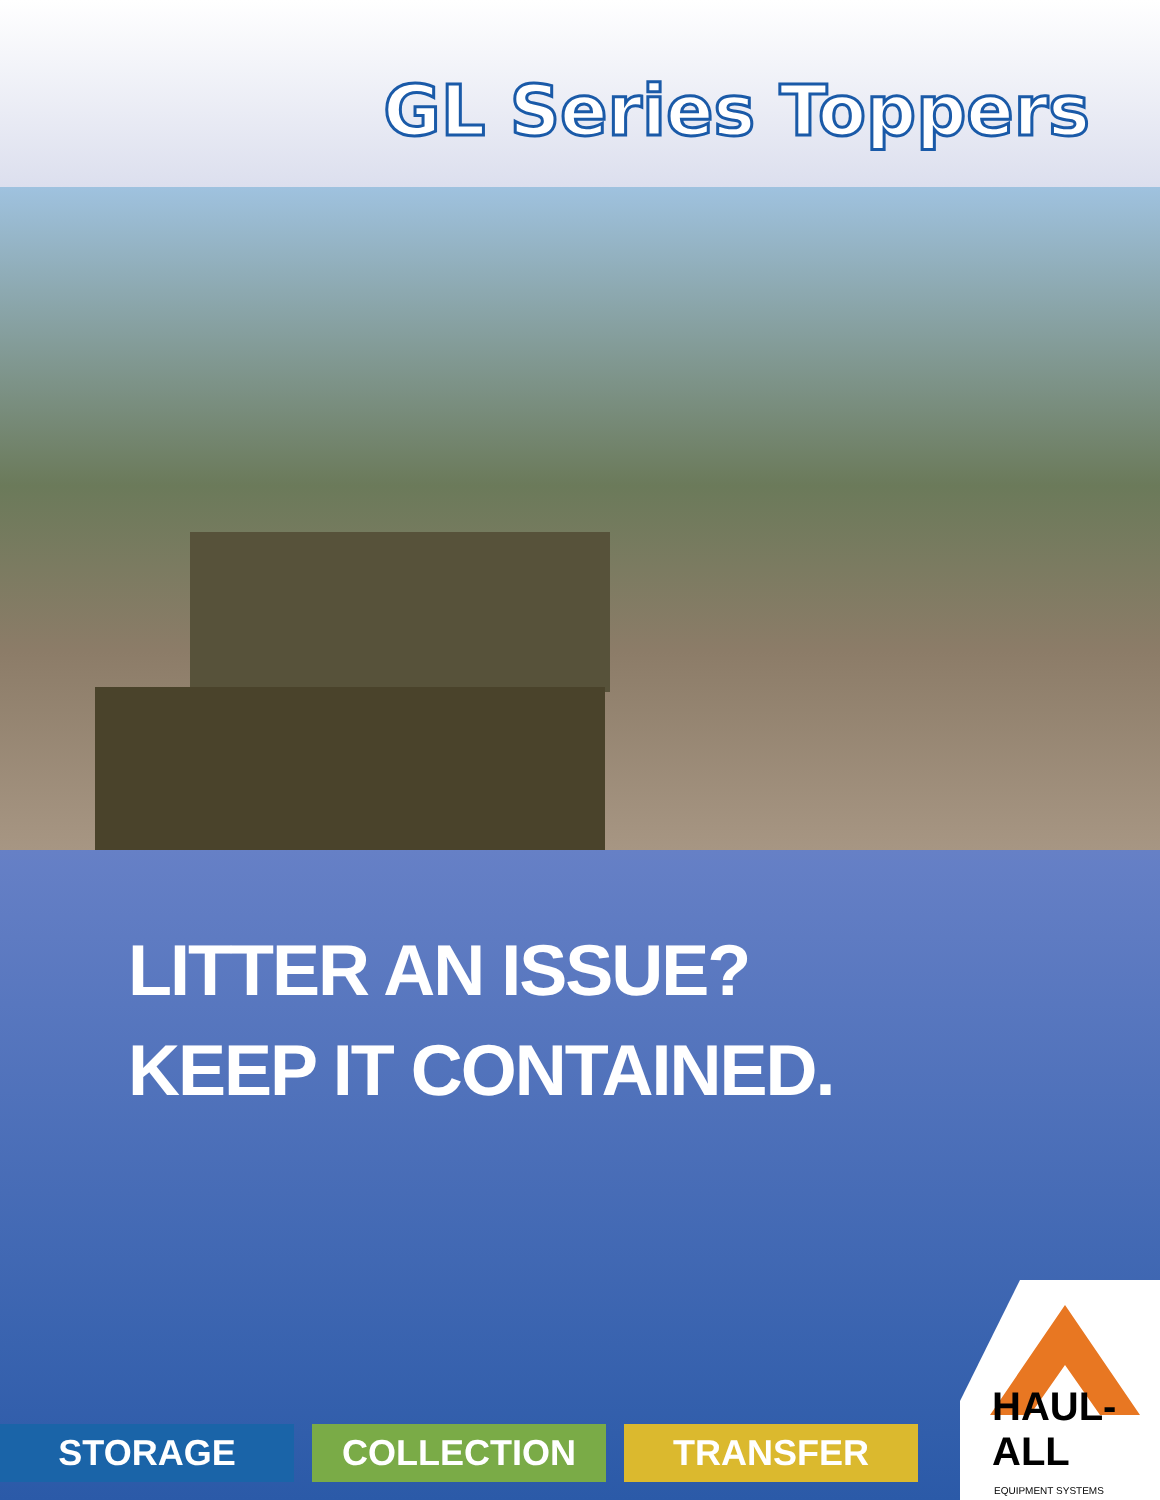GL Series Toppers
LITTER AN ISSUE?
KEEP IT CONTAINED.
STORAGE COLLECTION TRANSFER
HAUL-ALL
EQUIPMENT SYSTEMS